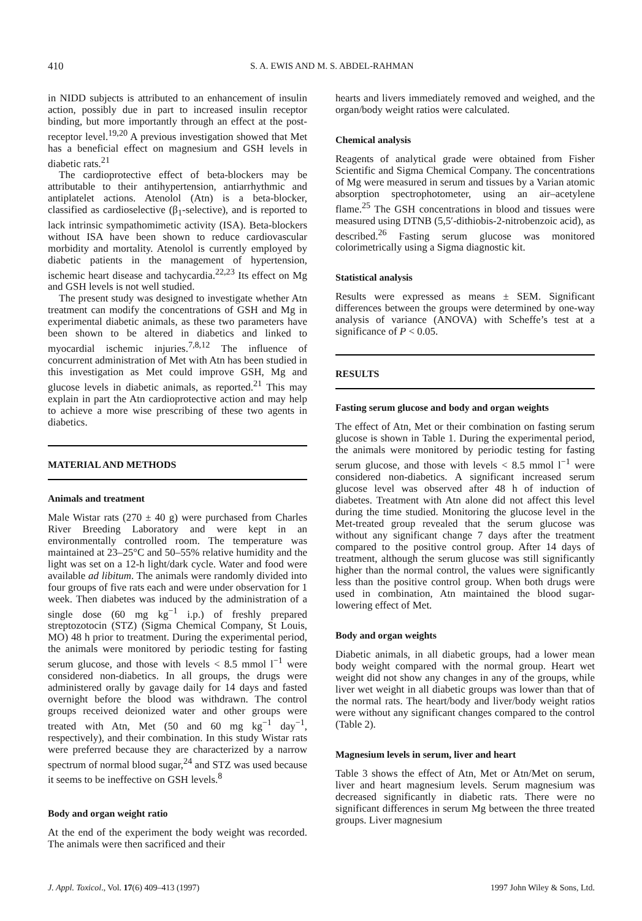410 S. A. EWIS AND M. S. ABDEL-RAHMAN
in NIDD subjects is attributed to an enhancement of insulin action, possibly due in part to increased insulin receptor binding, but more importantly through an effect at the post-receptor level.<sup>19,20</sup> A previous investigation showed that Met has a beneficial effect on magnesium and GSH levels in diabetic rats.<sup>21</sup>
The cardioprotective effect of beta-blockers may be attributable to their antihypertension, antiarrhythmic and antiplatelet actions. Atenolol (Atn) is a beta-blocker, classified as cardioselective (β<sub>1</sub>-selective), and is reported to lack intrinsic sympathomimetic activity (ISA). Beta-blockers without ISA have been shown to reduce cardiovascular morbidity and mortality. Atenolol is currently employed by diabetic patients in the management of hypertension, ischemic heart disease and tachycardia.<sup>22,23</sup> Its effect on Mg and GSH levels is not well studied.
The present study was designed to investigate whether Atn treatment can modify the concentrations of GSH and Mg in experimental diabetic animals, as these two parameters have been shown to be altered in diabetics and linked to myocardial ischemic injuries.<sup>7,8,12</sup> The influence of concurrent administration of Met with Atn has been studied in this investigation as Met could improve GSH, Mg and glucose levels in diabetic animals, as reported.<sup>21</sup> This may explain in part the Atn cardioprotective action and may help to achieve a more wise prescribing of these two agents in diabetics.
MATERIAL AND METHODS
Animals and treatment
Male Wistar rats (270 ± 40 g) were purchased from Charles River Breeding Laboratory and were kept in an environmentally controlled room. The temperature was maintained at 23–25°C and 50–55% relative humidity and the light was set on a 12-h light/dark cycle. Water and food were available ad libitum. The animals were randomly divided into four groups of five rats each and were under observation for 1 week. Then diabetes was induced by the administration of a single dose (60 mg kg<sup>−1</sup> i.p.) of freshly prepared streptozotocin (STZ) (Sigma Chemical Company, St Louis, MO) 48 h prior to treatment. During the experimental period, the animals were monitored by periodic testing for fasting serum glucose, and those with levels < 8.5 mmol l<sup>−1</sup> were considered non-diabetics. In all groups, the drugs were administered orally by gavage daily for 14 days and fasted overnight before the blood was withdrawn. The control groups received deionized water and other groups were treated with Atn, Met (50 and 60 mg kg<sup>−1</sup> day<sup>−1</sup>, respectively), and their combination. In this study Wistar rats were preferred because they are characterized by a narrow spectrum of normal blood sugar,<sup>24</sup> and STZ was used because it seems to be ineffective on GSH levels.<sup>8</sup>
Body and organ weight ratio
At the end of the experiment the body weight was recorded. The animals were then sacrificed and their
hearts and livers immediately removed and weighed, and the organ/body weight ratios were calculated.
Chemical analysis
Reagents of analytical grade were obtained from Fisher Scientific and Sigma Chemical Company. The concentrations of Mg were measured in serum and tissues by a Varian atomic absorption spectrophotometer, using an air–acetylene flame.<sup>25</sup> The GSH concentrations in blood and tissues were measured using DTNB (5,5′-dithiobis-2-nitrobenzoic acid), as described.<sup>26</sup> Fasting serum glucose was monitored colorimetrically using a Sigma diagnostic kit.
Statistical analysis
Results were expressed as means ± SEM. Significant differences between the groups were determined by one-way analysis of variance (ANOVA) with Scheffe’s test at a significance of P < 0.05.
RESULTS
Fasting serum glucose and body and organ weights
The effect of Atn, Met or their combination on fasting serum glucose is shown in Table 1. During the experimental period, the animals were monitored by periodic testing for fasting serum glucose, and those with levels < 8.5 mmol l<sup>−1</sup> were considered non-diabetics. A significant increased serum glucose level was observed after 48 h of induction of diabetes. Treatment with Atn alone did not affect this level during the time studied. Monitoring the glucose level in the Met-treated group revealed that the serum glucose was without any significant change 7 days after the treatment compared to the positive control group. After 14 days of treatment, although the serum glucose was still significantly higher than the normal control, the values were significantly less than the positive control group. When both drugs were used in combination, Atn maintained the blood sugar-lowering effect of Met.
Body and organ weights
Diabetic animals, in all diabetic groups, had a lower mean body weight compared with the normal group. Heart wet weight did not show any changes in any of the groups, while liver wet weight in all diabetic groups was lower than that of the normal rats. The heart/body and liver/body weight ratios were without any significant changes compared to the control (Table 2).
Magnesium levels in serum, liver and heart
Table 3 shows the effect of Atn, Met or Atn/Met on serum, liver and heart magnesium levels. Serum magnesium was decreased significantly in diabetic rats. There were no significant differences in serum Mg between the three treated groups. Liver magnesium
J. Appl. Toxicol., Vol. 17(6) 409–413 (1997) 1997 John Wiley & Sons, Ltd.